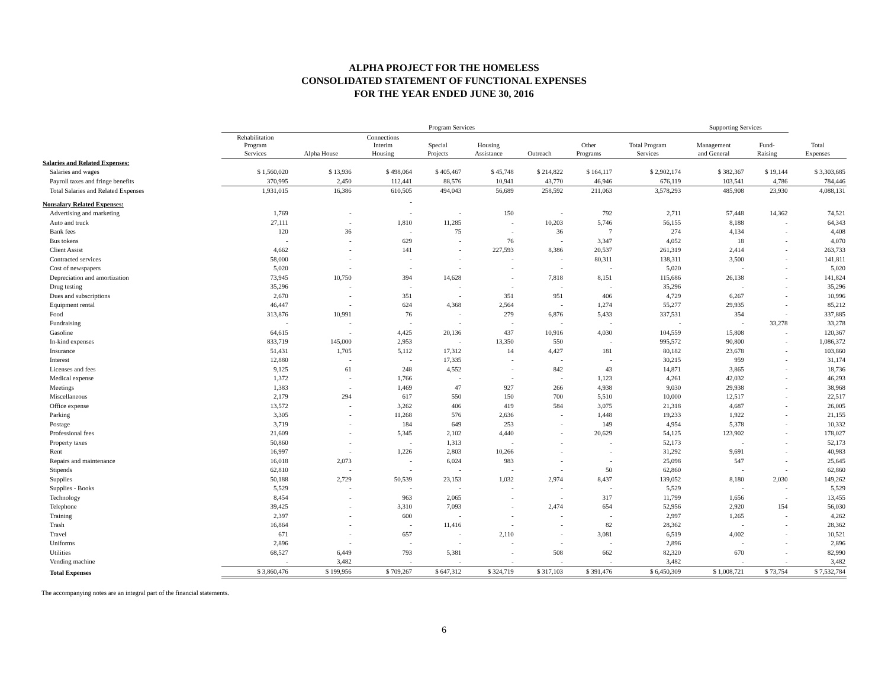ALPHA PROJECT FOR THE HOMELESS
CONSOLIDATED STATEMENT OF FUNCTIONAL EXPENSES
FOR THE YEAR ENDED JUNE 30, 2016
| | Program Services | | | | | | | | Supporting Services | | |
| --- | --- | --- | --- | --- | --- | --- | --- | --- | --- | --- | --- |
| | Rehabilitation Program Services | Alpha House | Connections Interim Housing | Special Projects | Housing Assistance | Outreach | Other Programs | Total Program Services | Management and General | Fund- Raising | Total Expenses |
| Salaries and Related Expenses: | | | | | | | | | | | |
| Salaries and wages | $ 1,560,020 | $ 13,936 | $ 498,064 | $ 405,467 | $ 45,748 | $ 214,822 | $ 164,117 | $ 2,902,174 | $ 382,367 | $ 19,144 | $ 3,303,685 |
| Payroll taxes and fringe benefits | 370,995 | 2,450 | 112,441 | 88,576 | 10,941 | 43,770 | 46,946 | 676,119 | 103,541 | 4,786 | 784,446 |
| Total Salaries and Related Expenses | 1,931,015 | 16,386 | 610,505 | 494,043 | 56,689 | 258,592 | 211,063 | 3,578,293 | 485,908 | 23,930 | 4,088,131 |
| Nonsalary Related Expenses: | | | - | | | | | | | | |
| Advertising and marketing | 1,769 | - | - | - | 150 | - | 792 | 2,711 | 57,448 | 14,362 | 74,521 |
| Auto and truck | 27,111 | - | 1,810 | 11,285 | - | 10,203 | 5,746 | 56,155 | 8,188 | - | 64,343 |
| Bank fees | 120 | 36 | - | 75 | - | 36 | 7 | 274 | 4,134 | - | 4,408 |
| Bus tokens | - | - | 629 | - | 76 | - | 3,347 | 4,052 | 18 | - | 4,070 |
| Client Assist | 4,662 | - | 141 | - | 227,593 | 8,386 | 20,537 | 261,319 | 2,414 | - | 263,733 |
| Contracted services | 58,000 | - | - | - | - | - | 80,311 | 138,311 | 3,500 | - | 141,811 |
| Cost of newspapers | 5,020 | - | - | - | - | - | - | 5,020 | - | - | 5,020 |
| Depreciation and amortization | 73,945 | 10,750 | 394 | 14,628 | - | 7,818 | 8,151 | 115,686 | 26,138 | - | 141,824 |
| Drug testing | 35,296 | - | - | - | - | - | - | 35,296 | - | - | 35,296 |
| Dues and subscriptions | 2,670 | - | 351 | - | 351 | 951 | 406 | 4,729 | 6,267 | - | 10,996 |
| Equipment rental | 46,447 | - | 624 | 4,368 | 2,564 | - | 1,274 | 55,277 | 29,935 | - | 85,212 |
| Food | 313,876 | 10,991 | 76 | - | 279 | 6,876 | 5,433 | 337,531 | 354 | - | 337,885 |
| Fundraising | - | - | - | - | - | - | - | - | - | 33,278 | 33,278 |
| Gasoline | 64,615 | - | 4,425 | 20,136 | 437 | 10,916 | 4,030 | 104,559 | 15,808 | - | 120,367 |
| In-kind expenses | 833,719 | 145,000 | 2,953 | - | 13,350 | 550 | - | 995,572 | 90,800 | - | 1,086,372 |
| Insurance | 51,431 | 1,705 | 5,112 | 17,312 | 14 | 4,427 | 181 | 80,182 | 23,678 | - | 103,860 |
| Interest | 12,880 | - | - | 17,335 | - | - | - | 30,215 | 959 | - | 31,174 |
| Licenses and fees | 9,125 | 61 | 248 | 4,552 | - | 842 | 43 | 14,871 | 3,865 | - | 18,736 |
| Medical expense | 1,372 | - | 1,766 | - | - | - | 1,123 | 4,261 | 42,032 | - | 46,293 |
| Meetings | 1,383 | - | 1,469 | 47 | 927 | 266 | 4,938 | 9,030 | 29,938 | - | 38,968 |
| Miscellaneous | 2,179 | 294 | 617 | 550 | 150 | 700 | 5,510 | 10,000 | 12,517 | - | 22,517 |
| Office expense | 13,572 | - | 3,262 | 406 | 419 | 584 | 3,075 | 21,318 | 4,687 | - | 26,005 |
| Parking | 3,305 | - | 11,268 | 576 | 2,636 | - | 1,448 | 19,233 | 1,922 | - | 21,155 |
| Postage | 3,719 | - | 184 | 649 | 253 | - | 149 | 4,954 | 5,378 | - | 10,332 |
| Professional fees | 21,609 | - | 5,345 | 2,102 | 4,440 | - | 20,629 | 54,125 | 123,902 | - | 178,027 |
| Property taxes | 50,860 | - | - | 1,313 | - | - | - | 52,173 | - | - | 52,173 |
| Rent | 16,997 | - | 1,226 | 2,803 | 10,266 | - | - | 31,292 | 9,691 | - | 40,983 |
| Repairs and maintenance | 16,018 | 2,073 | - | 6,024 | 983 | - | - | 25,098 | 547 | - | 25,645 |
| Stipends | 62,810 | - | - | - | - | - | 50 | 62,860 | - | - | 62,860 |
| Supplies | 50,188 | 2,729 | 50,539 | 23,153 | 1,032 | 2,974 | 8,437 | 139,052 | 8,180 | 2,030 | 149,262 |
| Supplies - Books | 5,529 | - | - | - | - | - | - | 5,529 | - | - | 5,529 |
| Technology | 8,454 | - | 963 | 2,065 | - | - | 317 | 11,799 | 1,656 | - | 13,455 |
| Telephone | 39,425 | - | 3,310 | 7,093 | - | 2,474 | 654 | 52,956 | 2,920 | 154 | 56,030 |
| Training | 2,397 | - | 600 | - | - | - | - | 2,997 | 1,265 | - | 4,262 |
| Trash | 16,864 | - | - | 11,416 | - | - | 82 | 28,362 | - | - | 28,362 |
| Travel | 671 | - | 657 | - | 2,110 | - | 3,081 | 6,519 | 4,002 | - | 10,521 |
| Uniforms | 2,896 | - | - | - | - | - | - | 2,896 | - | - | 2,896 |
| Utilities | 68,527 | 6,449 | 793 | 5,381 | - | 508 | 662 | 82,320 | 670 | - | 82,990 |
| Vending machine | - | 3,482 | - | - | - | - | - | 3,482 | - | - | 3,482 |
| Total Expenses | $ 3,860,476 | $ 199,956 | $ 709,267 | $ 647,312 | $ 324,719 | $ 317,103 | $ 391,476 | $ 6,450,309 | $ 1,008,721 | $ 73,754 | $ 7,532,784 |
The accompanying notes are an integral part of the financial statements.
6